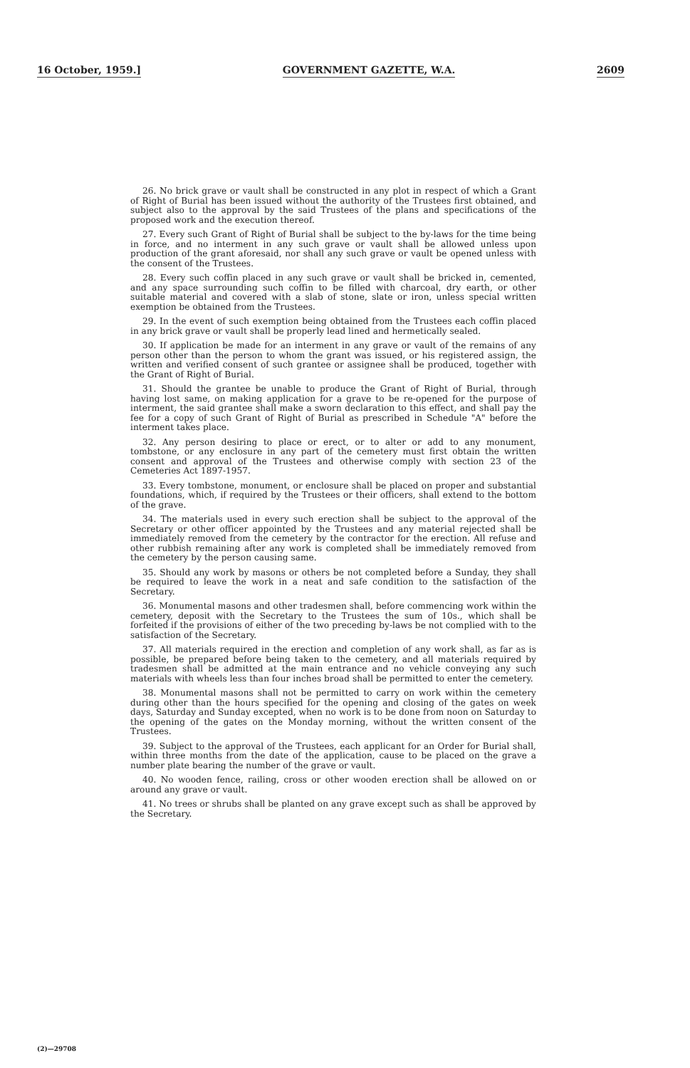16 October, 1959.] GOVERNMENT GAZETTE, W.A. 2609
26. No brick grave or vault shall be constructed in any plot in respect of which a Grant of Right of Burial has been issued without the authority of the Trustees first obtained, and subject also to the approval by the said Trustees of the plans and specifications of the proposed work and the execution thereof.
27. Every such Grant of Right of Burial shall be subject to the by-laws for the time being in force, and no interment in any such grave or vault shall be allowed unless upon production of the grant aforesaid, nor shall any such grave or vault be opened unless with the consent of the Trustees.
28. Every such coffin placed in any such grave or vault shall be bricked in, cemented, and any space surrounding such coffin to be filled with charcoal, dry earth, or other suitable material and covered with a slab of stone, slate or iron, unless special written exemption be obtained from the Trustees.
29. In the event of such exemption being obtained from the Trustees each coffin placed in any brick grave or vault shall be properly lead lined and hermetically sealed.
30. If application be made for an interment in any grave or vault of the remains of any person other than the person to whom the grant was issued, or his registered assign, the written and verified consent of such grantee or assignee shall be produced, together with the Grant of Right of Burial.
31. Should the grantee be unable to produce the Grant of Right of Burial, through having lost same, on making application for a grave to be re-opened for the purpose of interment, the said grantee shall make a sworn declaration to this effect, and shall pay the fee for a copy of such Grant of Right of Burial as prescribed in Schedule "A" before the interment takes place.
32. Any person desiring to place or erect, or to alter or add to any monument, tombstone, or any enclosure in any part of the cemetery must first obtain the written consent and approval of the Trustees and otherwise comply with section 23 of the Cemeteries Act 1897-1957.
33. Every tombstone, monument, or enclosure shall be placed on proper and substantial foundations, which, if required by the Trustees or their officers, shall extend to the bottom of the grave.
34. The materials used in every such erection shall be subject to the approval of the Secretary or other officer appointed by the Trustees and any material rejected shall be immediately removed from the cemetery by the contractor for the erection. All refuse and other rubbish remaining after any work is completed shall be immediately removed from the cemetery by the person causing same.
35. Should any work by masons or others be not completed before a Sunday, they shall be required to leave the work in a neat and safe condition to the satisfaction of the Secretary.
36. Monumental masons and other tradesmen shall, before commencing work within the cemetery, deposit with the Secretary to the Trustees the sum of 10s., which shall be forfeited if the provisions of either of the two preceding by-laws be not complied with to the satisfaction of the Secretary.
37. All materials required in the erection and completion of any work shall, as far as is possible, be prepared before being taken to the cemetery, and all materials required by tradesmen shall be admitted at the main entrance and no vehicle conveying any such materials with wheels less than four inches broad shall be permitted to enter the cemetery.
38. Monumental masons shall not be permitted to carry on work within the cemetery during other than the hours specified for the opening and closing of the gates on week days, Saturday and Sunday excepted, when no work is to be done from noon on Saturday to the opening of the gates on the Monday morning, without the written consent of the Trustees.
39. Subject to the approval of the Trustees, each applicant for an Order for Burial shall, within three months from the date of the application, cause to be placed on the grave a number plate bearing the number of the grave or vault.
40. No wooden fence, railing, cross or other wooden erection shall be allowed on or around any grave or vault.
41. No trees or shrubs shall be planted on any grave except such as shall be approved by the Secretary.
(2)—29708